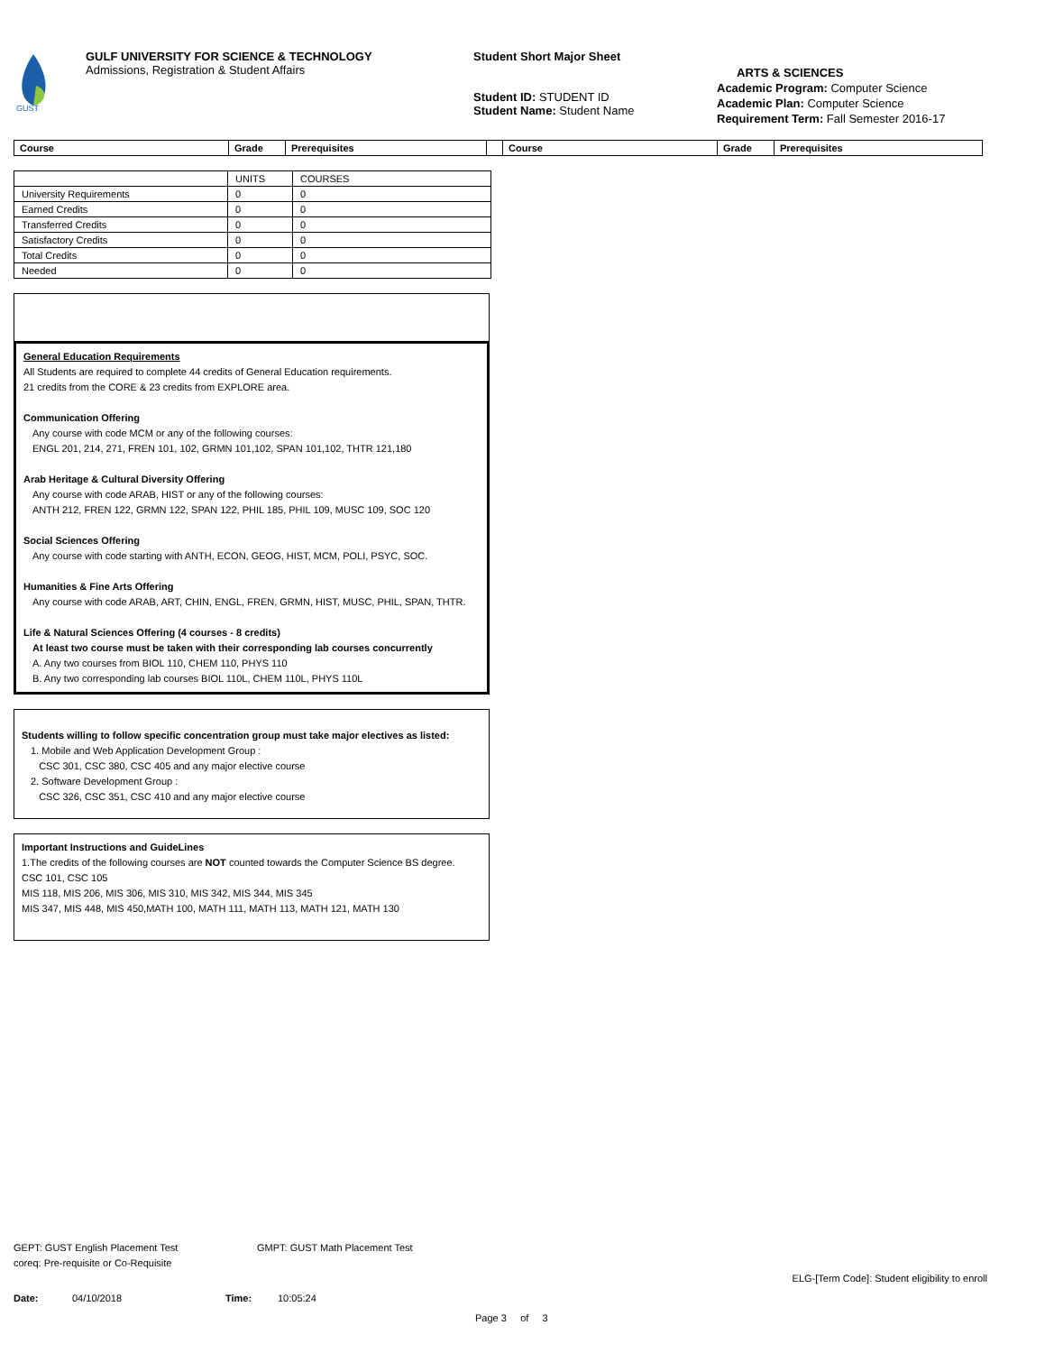GUST
GULF UNIVERSITY FOR SCIENCE & TECHNOLOGY
Admissions, Registration & Student Affairs
Student Short Major Sheet
Student ID: STUDENT ID
Student Name: Student Name
ARTS & SCIENCES
Academic Program: Computer Science
Academic Plan: Computer Science
Requirement Term: Fall Semester 2016-17
| Course | Grade | Prerequisites | | Course | Grade | Prerequisites |
| | UNITS | COURSES |
| University Requirements | 0 | 0 |
| Earned Credits | 0 | 0 |
| Transferred Credits | 0 | 0 |
| Satisfactory Credits | 0 | 0 |
| Total Credits | 0 | 0 |
| Needed | 0 | 0 |
General Education Requirements
All Students are required to complete 44 credits of General Education requirements.
21 credits from the CORE & 23 credits from EXPLORE area.
Communication Offering
Any course with code MCM or any of the following courses:
ENGL 201, 214, 271, FREN 101, 102, GRMN 101,102, SPAN 101,102, THTR 121,180
Arab Heritage & Cultural Diversity Offering
Any course with code ARAB, HIST or any of the following courses:
ANTH 212, FREN 122, GRMN 122, SPAN 122, PHIL 185, PHIL 109, MUSC 109, SOC 120
Social Sciences Offering
Any course with code starting with ANTH, ECON, GEOG, HIST, MCM, POLI, PSYC, SOC.
Humanities & Fine Arts Offering
Any course with code ARAB, ART, CHIN, ENGL, FREN, GRMN, HIST, MUSC, PHIL, SPAN, THTR.
Life & Natural Sciences Offering (4 courses - 8 credits)
At least two course must be taken with their corresponding lab courses concurrently
A. Any two courses from BIOL 110, CHEM 110, PHYS 110
B. Any two corresponding lab courses BIOL 110L, CHEM 110L, PHYS 110L
Students willing to follow specific concentration group must take major electives as listed:
1. Mobile and Web Application Development Group :
CSC 301, CSC 380, CSC 405 and any major elective course
2. Software Development Group :
CSC 326, CSC 351, CSC 410 and any major elective course
Important Instructions and GuideLines
1.The credits of the following courses are NOT counted towards the Computer Science BS degree.
CSC 101, CSC 105
MIS 118, MIS 206, MIS 306, MIS 310, MIS 342, MIS 344, MIS 345
MIS 347, MIS 448, MIS 450,MATH 100, MATH 111, MATH 113, MATH 121, MATH 130
GEPT: GUST English Placement Test GMPT: GUST Math Placement Test
coreq: Pre-requisite or Co-Requisite
ELG-[Term Code]: Student eligibility to enroll
Date: 04/10/2018 Time: 10:05:24
Page 3 of 3